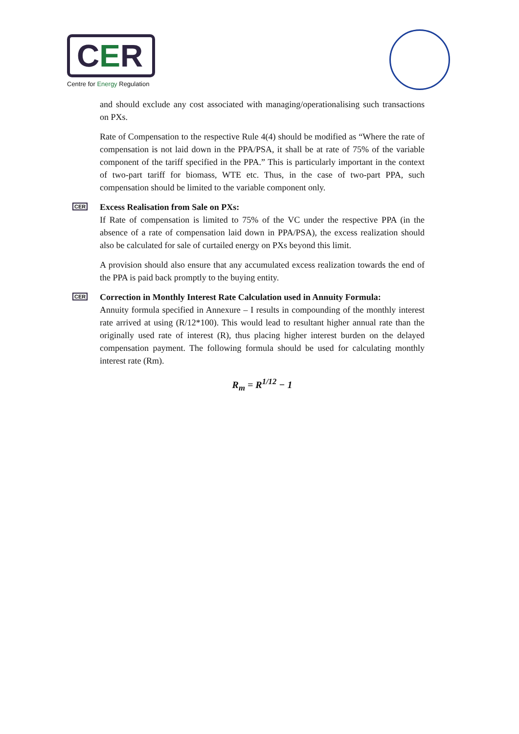CER
Centre for Energy Regulation
and should exclude any cost associated with managing/operationalising such transactions on PXs.
Rate of Compensation to the respective Rule 4(4) should be modified as “Where the rate of compensation is not laid down in the PPA/PSA, it shall be at rate of 75% of the variable component of the tariff specified in the PPA.” This is particularly important in the context of two-part tariff for biomass, WTE etc. Thus, in the case of two-part PPA, such compensation should be limited to the variable component only.
CER Excess Realisation from Sale on PXs:
If Rate of compensation is limited to 75% of the VC under the respective PPA (in the absence of a rate of compensation laid down in PPA/PSA), the excess realization should also be calculated for sale of curtailed energy on PXs beyond this limit.
A provision should also ensure that any accumulated excess realization towards the end of the PPA is paid back promptly to the buying entity.
CER Correction in Monthly Interest Rate Calculation used in Annuity Formula:
Annuity formula specified in Annexure – I results in compounding of the monthly interest rate arrived at using (R/12*100). This would lead to resultant higher annual rate than the originally used rate of interest (R), thus placing higher interest burden on the delayed compensation payment. The following formula should be used for calculating monthly interest rate (Rm).
R<sub>m</sub> = R<sup>1/12</sup> − 1